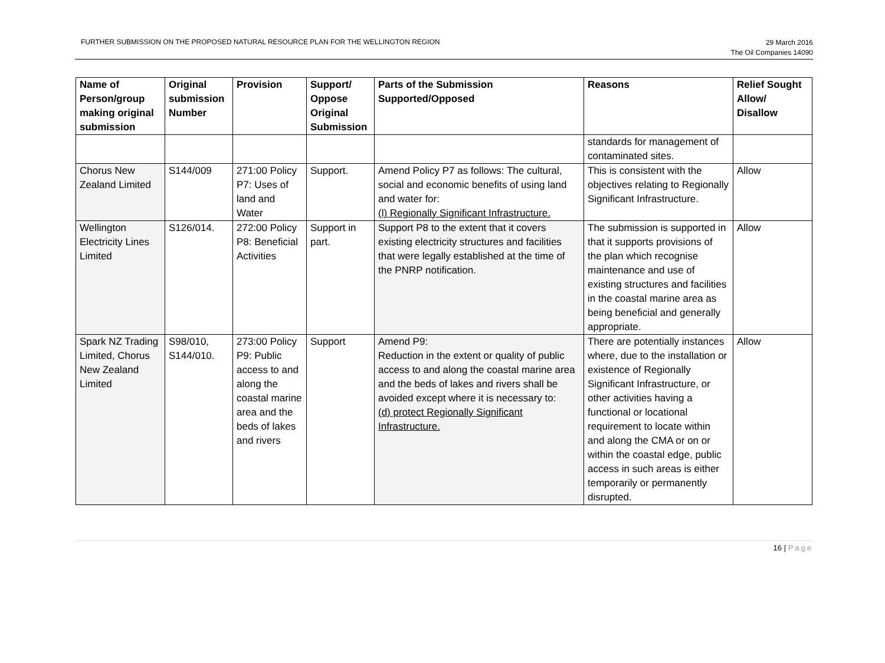FURTHER SUBMISSION ON THE PROPOSED NATURAL RESOURCE PLAN FOR THE WELLINGTON REGION
29 March 2016
The Oil Companies 14090
| Name of Person/group making original submission | Original submission Number | Provision | Support/ Oppose Original Submission | Parts of the Submission Supported/Opposed | Reasons | Relief Sought Allow/ Disallow |
| --- | --- | --- | --- | --- | --- | --- |
| | | | | | standards for management of contaminated sites. | |
| Chorus New Zealand Limited | S144/009 | 271:00 Policy P7: Uses of land and Water | Support. | Amend Policy P7 as follows: The cultural, social and economic benefits of using land and water for: (l) Regionally Significant Infrastructure. | This is consistent with the objectives relating to Regionally Significant Infrastructure. | Allow |
| Wellington Electricity Lines Limited | S126/014. | 272:00 Policy P8: Beneficial Activities | Support in part. | Support P8 to the extent that it covers existing electricity structures and facilities that were legally established at the time of the PNRP notification. | The submission is supported in that it supports provisions of the plan which recognise maintenance and use of existing structures and facilities in the coastal marine area as being beneficial and generally appropriate. | Allow |
| Spark NZ Trading Limited, Chorus New Zealand Limited | S98/010, S144/010. | 273:00 Policy P9: Public access to and along the coastal marine area and the beds of lakes and rivers | Support | Amend P9: Reduction in the extent or quality of public access to and along the coastal marine area and the beds of lakes and rivers shall be avoided except where it is necessary to: (d) protect Regionally Significant Infrastructure. | There are potentially instances where, due to the installation or existence of Regionally Significant Infrastructure, or other activities having a functional or locational requirement to locate within and along the CMA or on or within the coastal edge, public access in such areas is either temporarily or permanently disrupted. | Allow |
16 | Page